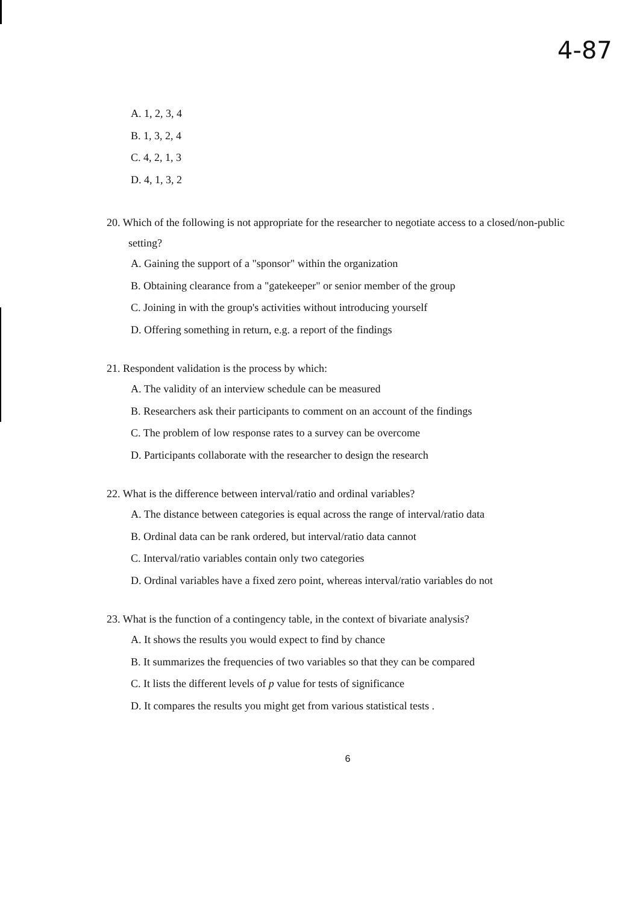4-87
A. 1, 2, 3, 4
B. 1, 3, 2, 4
C. 4, 2, 1, 3
D. 4, 1, 3, 2
20. Which of the following is not appropriate for the researcher to negotiate access to a closed/non-public setting?
A. Gaining the support of a "sponsor" within the organization
B. Obtaining clearance from a "gatekeeper" or senior member of the group
C. Joining in with the group's activities without introducing yourself
D. Offering something in return, e.g. a report of the findings
21. Respondent validation is the process by which:
A. The validity of an interview schedule can be measured
B. Researchers ask their participants to comment on an account of the findings
C. The problem of low response rates to a survey can be overcome
D. Participants collaborate with the researcher to design the research
22. What is the difference between interval/ratio and ordinal variables?
A. The distance between categories is equal across the range of interval/ratio data
B. Ordinal data can be rank ordered, but interval/ratio data cannot
C. Interval/ratio variables contain only two categories
D. Ordinal variables have a fixed zero point, whereas interval/ratio variables do not
23. What is the function of a contingency table, in the context of bivariate analysis?
A. It shows the results you would expect to find by chance
B. It summarizes the frequencies of two variables so that they can be compared
C. It lists the different levels of p value for tests of significance
D. It compares the results you might get from various statistical tests .
6